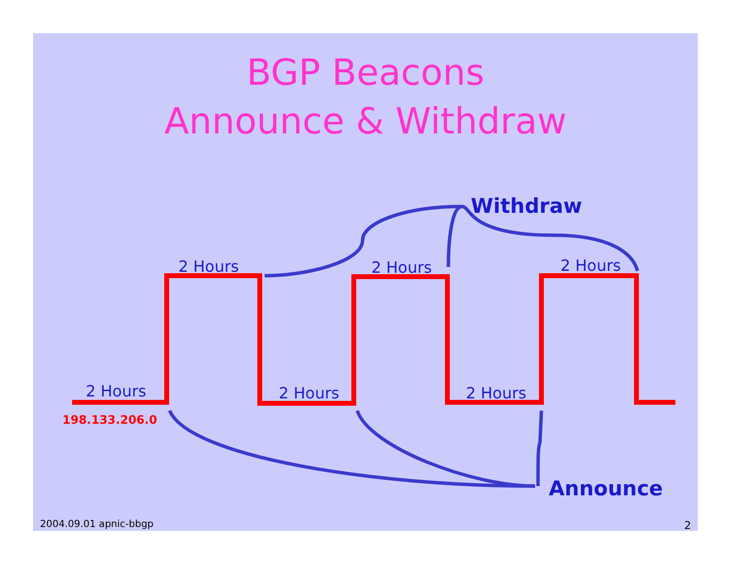BGP Beacons
Announce & Withdraw
2 Hours 2 Hours 2 Hours
2 Hours 2 Hours 2 Hours
Withdraw
Announce
198.133.206.0
2004.09.01 apnic-bbgp 2